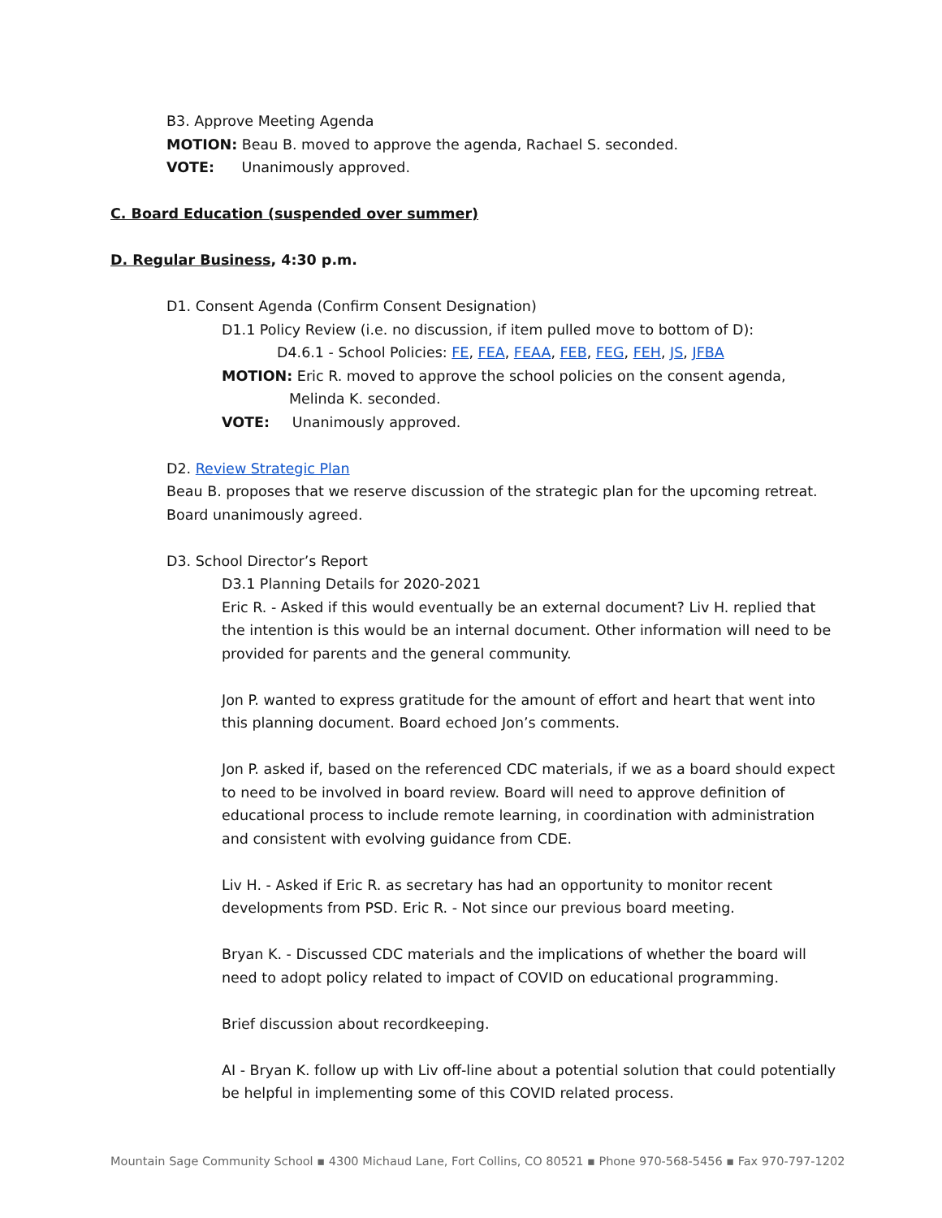B3. Approve Meeting Agenda
MOTION: Beau B. moved to approve the agenda, Rachael S. seconded.
VOTE: Unanimously approved.
C. Board Education (suspended over summer)
D. Regular Business, 4:30 p.m.
D1. Consent Agenda (Confirm Consent Designation)
D1.1 Policy Review (i.e. no discussion, if item pulled move to bottom of D):
D4.6.1 - School Policies: FE, FEA, FEAA, FEB, FEG, FEH, JS, JFBA
MOTION: Eric R. moved to approve the school policies on the consent agenda,
Melinda K. seconded.
VOTE: Unanimously approved.
D2. Review Strategic Plan
Beau B. proposes that we reserve discussion of the strategic plan for the upcoming retreat. Board unanimously agreed.
D3. School Director’s Report
D3.1 Planning Details for 2020-2021
Eric R. - Asked if this would eventually be an external document? Liv H. replied that the intention is this would be an internal document. Other information will need to be provided for parents and the general community.
Jon P. wanted to express gratitude for the amount of effort and heart that went into this planning document. Board echoed Jon’s comments.
Jon P. asked if, based on the referenced CDC materials, if we as a board should expect to need to be involved in board review. Board will need to approve definition of educational process to include remote learning, in coordination with administration and consistent with evolving guidance from CDE.
Liv H. - Asked if Eric R. as secretary has had an opportunity to monitor recent developments from PSD. Eric R. - Not since our previous board meeting.
Bryan K. - Discussed CDC materials and the implications of whether the board will need to adopt policy related to impact of COVID on educational programming.
Brief discussion about recordkeeping.
AI - Bryan K. follow up with Liv off-line about a potential solution that could potentially be helpful in implementing some of this COVID related process.
Mountain Sage Community School ▪ 4300 Michaud Lane, Fort Collins, CO 80521 ▪ Phone 970-568-5456 ▪ Fax 970-797-1202